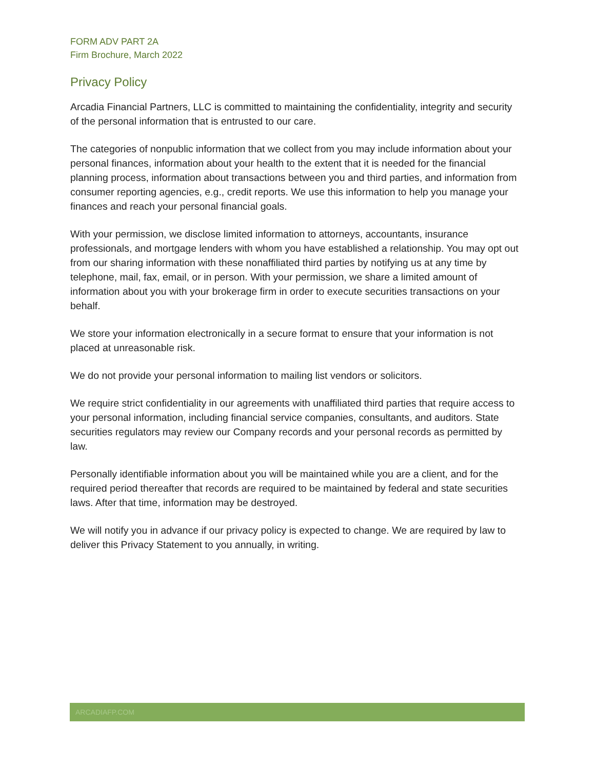FORM ADV PART 2A
Firm Brochure, March 2022
Privacy Policy
Arcadia Financial Partners, LLC is committed to maintaining the confidentiality, integrity and security of the personal information that is entrusted to our care.
The categories of nonpublic information that we collect from you may include information about your personal finances, information about your health to the extent that it is needed for the financial planning process, information about transactions between you and third parties, and information from consumer reporting agencies, e.g., credit reports. We use this information to help you manage your finances and reach your personal financial goals.
With your permission, we disclose limited information to attorneys, accountants, insurance professionals, and mortgage lenders with whom you have established a relationship. You may opt out from our sharing information with these nonaffiliated third parties by notifying us at any time by telephone, mail, fax, email, or in person. With your permission, we share a limited amount of information about you with your brokerage firm in order to execute securities transactions on your behalf.
We store your information electronically in a secure format to ensure that your information is not placed at unreasonable risk.
We do not provide your personal information to mailing list vendors or solicitors.
We require strict confidentiality in our agreements with unaffiliated third parties that require access to your personal information, including financial service companies, consultants, and auditors. State securities regulators may review our Company records and your personal records as permitted by law.
Personally identifiable information about you will be maintained while you are a client, and for the required period thereafter that records are required to be maintained by federal and state securities laws. After that time, information may be destroyed.
We will notify you in advance if our privacy policy is expected to change. We are required by law to deliver this Privacy Statement to you annually, in writing.
ARCADIAFP.COM